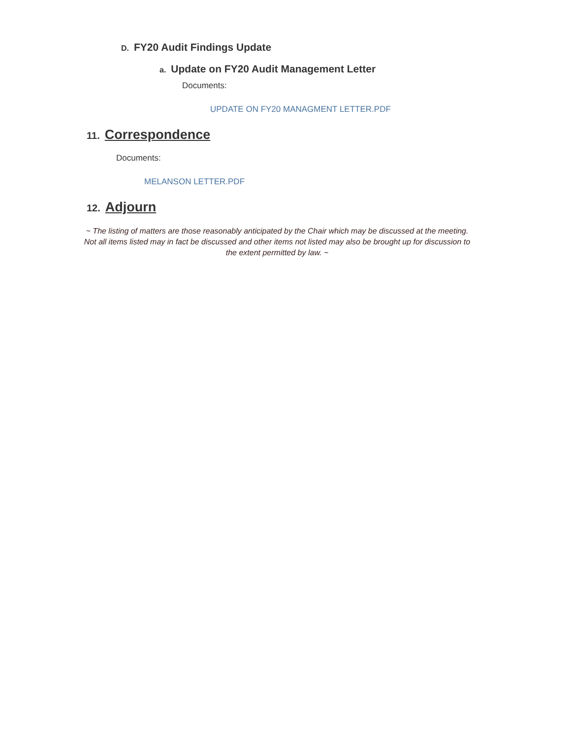D. FY20 Audit Findings Update
a. Update on FY20 Audit Management Letter
Documents:
UPDATE ON FY20 MANAGMENT LETTER.PDF
11. Correspondence
Documents:
MELANSON LETTER.PDF
12. Adjourn
~ The listing of matters are those reasonably anticipated by the Chair which may be discussed at the meeting. Not all items listed may in fact be discussed and other items not listed may also be brought up for discussion to the extent permitted by law. ~